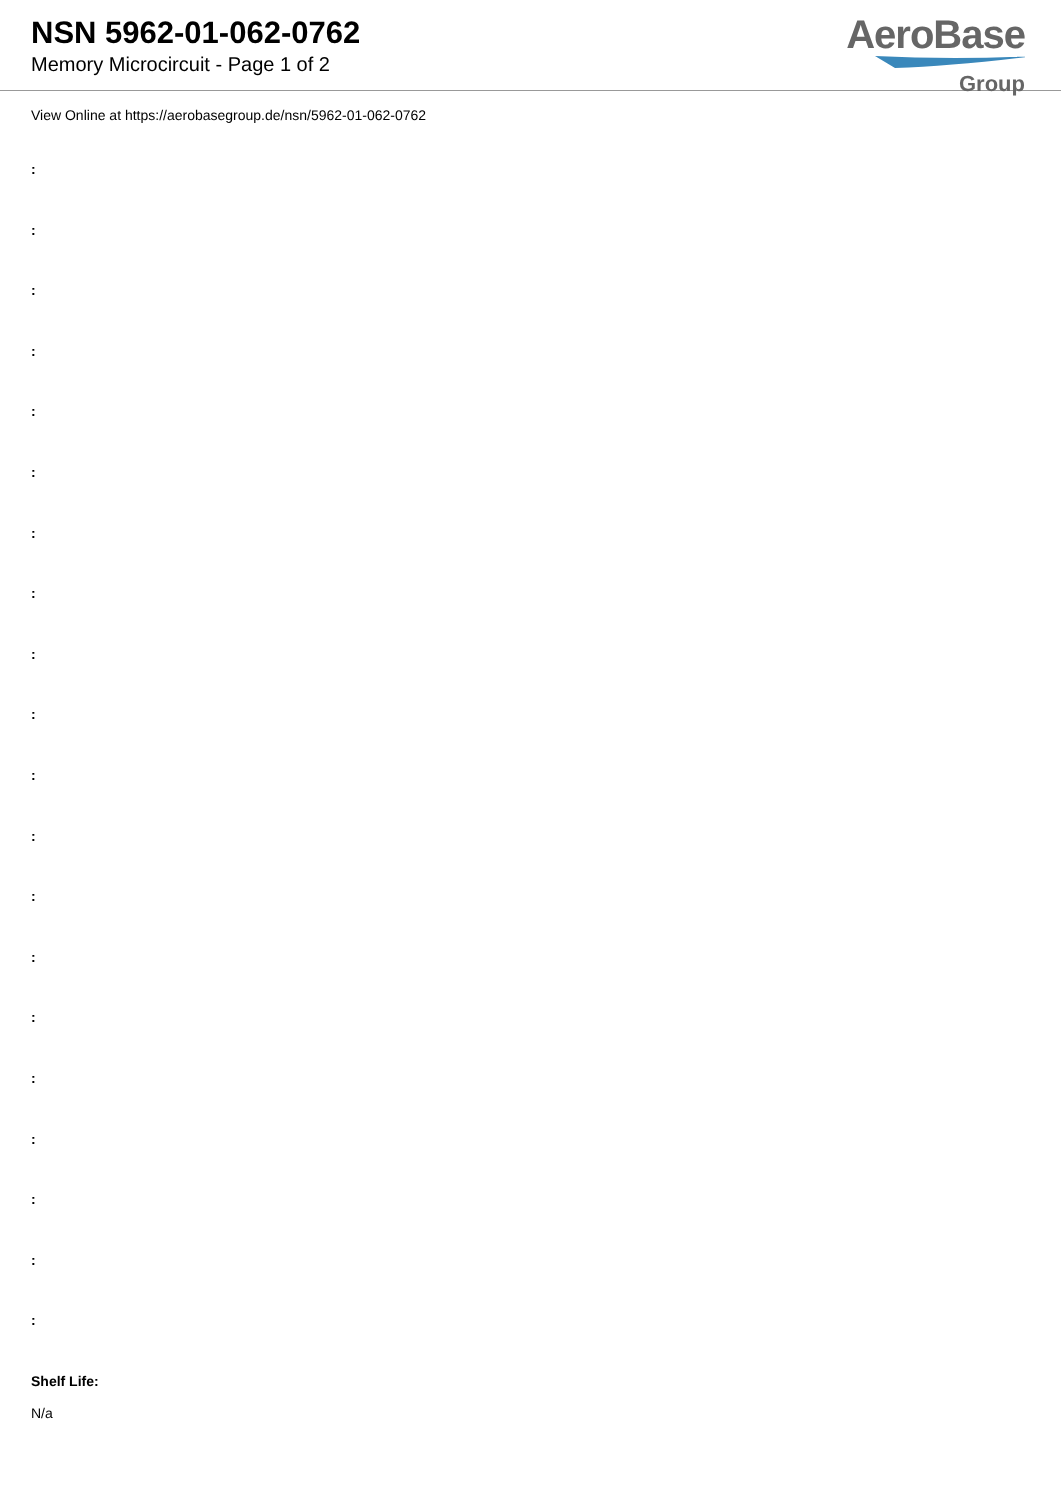NSN 5962-01-062-0762
Memory Microcircuit - Page 1 of 2
AeroBase
Group
View Online at https://aerobasegroup.de/nsn/5962-01-062-0762
:
:
:
:
:
:
:
:
:
:
:
:
:
:
:
:
:
:
:
:
Shelf Life:
N/a